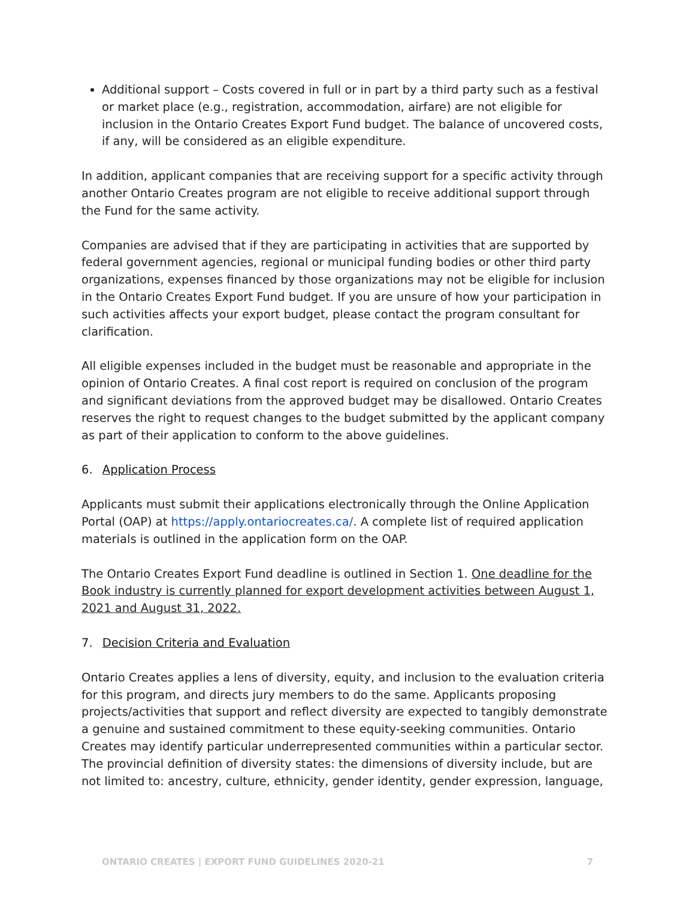Additional support – Costs covered in full or in part by a third party such as a festival or market place (e.g., registration, accommodation, airfare) are not eligible for inclusion in the Ontario Creates Export Fund budget. The balance of uncovered costs, if any, will be considered as an eligible expenditure.
In addition, applicant companies that are receiving support for a specific activity through another Ontario Creates program are not eligible to receive additional support through the Fund for the same activity.
Companies are advised that if they are participating in activities that are supported by federal government agencies, regional or municipal funding bodies or other third party organizations, expenses financed by those organizations may not be eligible for inclusion in the Ontario Creates Export Fund budget. If you are unsure of how your participation in such activities affects your export budget, please contact the program consultant for clarification.
All eligible expenses included in the budget must be reasonable and appropriate in the opinion of Ontario Creates. A final cost report is required on conclusion of the program and significant deviations from the approved budget may be disallowed. Ontario Creates reserves the right to request changes to the budget submitted by the applicant company as part of their application to conform to the above guidelines.
6. Application Process
Applicants must submit their applications electronically through the Online Application Portal (OAP) at https://apply.ontariocreates.ca/. A complete list of required application materials is outlined in the application form on the OAP.
The Ontario Creates Export Fund deadline is outlined in Section 1. One deadline for the Book industry is currently planned for export development activities between August 1, 2021 and August 31, 2022.
7. Decision Criteria and Evaluation
Ontario Creates applies a lens of diversity, equity, and inclusion to the evaluation criteria for this program, and directs jury members to do the same. Applicants proposing projects/activities that support and reflect diversity are expected to tangibly demonstrate a genuine and sustained commitment to these equity-seeking communities. Ontario Creates may identify particular underrepresented communities within a particular sector. The provincial definition of diversity states: the dimensions of diversity include, but are not limited to: ancestry, culture, ethnicity, gender identity, gender expression, language,
ONTARIO CREATES | EXPORT FUND GUIDELINES 2020-21 7